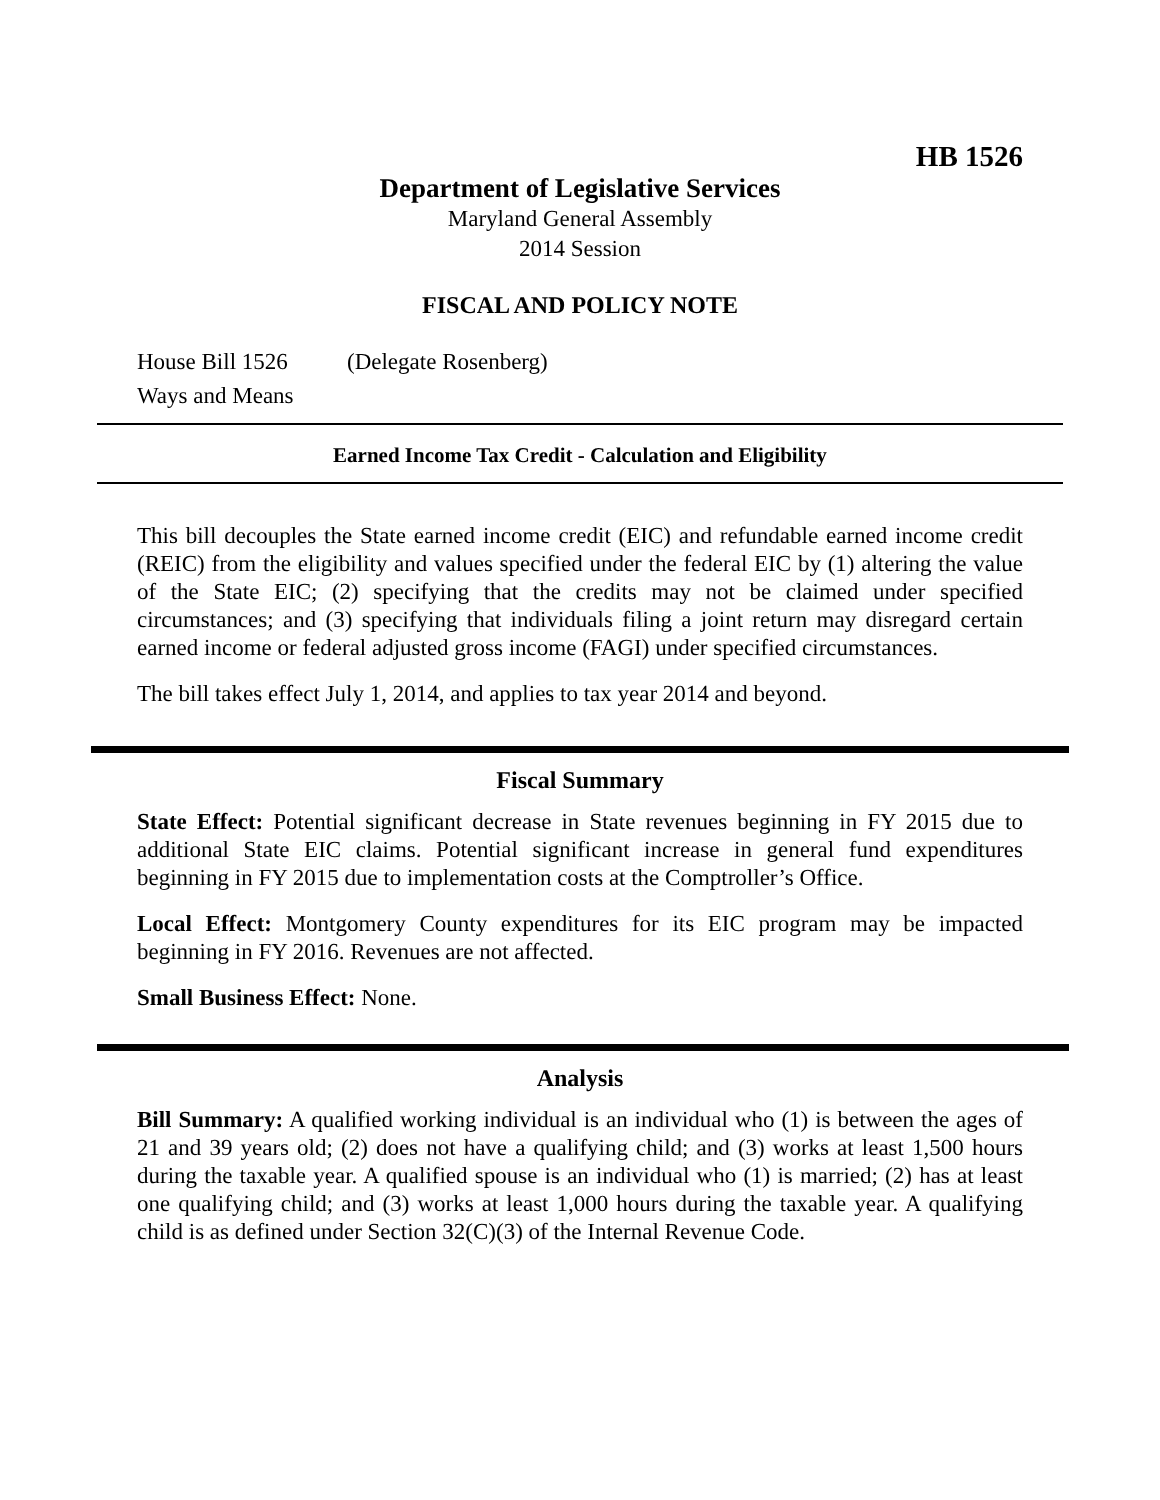HB 1526
Department of Legislative Services
Maryland General Assembly
2014 Session
FISCAL AND POLICY NOTE
House Bill 1526 (Delegate Rosenberg)
Ways and Means
Earned Income Tax Credit - Calculation and Eligibility
This bill decouples the State earned income credit (EIC) and refundable earned income credit (REIC) from the eligibility and values specified under the federal EIC by (1) altering the value of the State EIC; (2) specifying that the credits may not be claimed under specified circumstances; and (3) specifying that individuals filing a joint return may disregard certain earned income or federal adjusted gross income (FAGI) under specified circumstances.
The bill takes effect July 1, 2014, and applies to tax year 2014 and beyond.
Fiscal Summary
State Effect: Potential significant decrease in State revenues beginning in FY 2015 due to additional State EIC claims. Potential significant increase in general fund expenditures beginning in FY 2015 due to implementation costs at the Comptroller’s Office.
Local Effect: Montgomery County expenditures for its EIC program may be impacted beginning in FY 2016. Revenues are not affected.
Small Business Effect: None.
Analysis
Bill Summary: A qualified working individual is an individual who (1) is between the ages of 21 and 39 years old; (2) does not have a qualifying child; and (3) works at least 1,500 hours during the taxable year. A qualified spouse is an individual who (1) is married; (2) has at least one qualifying child; and (3) works at least 1,000 hours during the taxable year. A qualifying child is as defined under Section 32(C)(3) of the Internal Revenue Code.